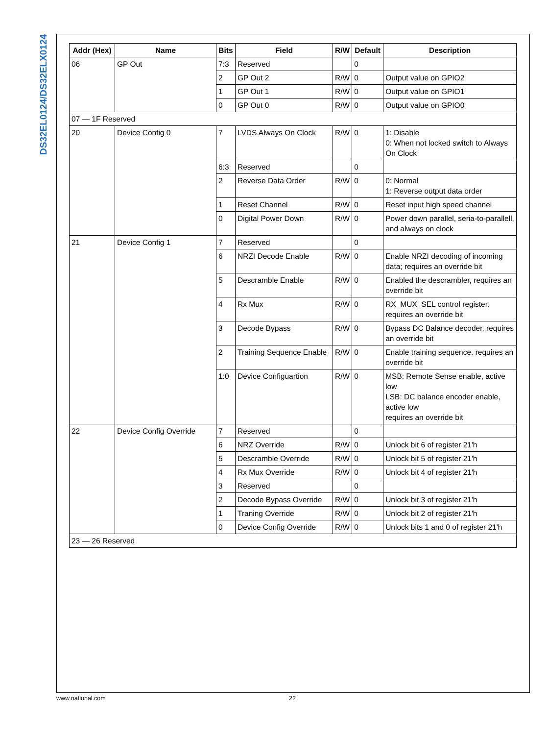DS32EL0124/DS32ELX0124
| Addr (Hex) | Name | Bits | Field | R/W | Default | Description |
| --- | --- | --- | --- | --- | --- | --- |
| 06 | GP Out | 7:3 | Reserved | | 0 | |
| | | 2 | GP Out 2 | R/W | 0 | Output value on GPIO2 |
| | | 1 | GP Out 1 | R/W | 0 | Output value on GPIO1 |
| | | 0 | GP Out 0 | R/W | 0 | Output value on GPIO0 |
| 07 — 1F Reserved | | | | | | |
| 20 | Device Config 0 | 7 | LVDS Always On Clock | R/W | 0 | 1: Disable 0: When not locked switch to Always On Clock |
| | | 6:3 | Reserved | | 0 | |
| | | 2 | Reverse Data Order | R/W | 0 | 0: Normal 1: Reverse output data order |
| | | 1 | Reset Channel | R/W | 0 | Reset input high speed channel |
| | | 0 | Digital Power Down | R/W | 0 | Power down parallel, seria-to-parallell, and always on clock |
| 21 | Device Config 1 | 7 | Reserved | | 0 | |
| | | 6 | NRZI Decode Enable | R/W | 0 | Enable NRZI decoding of incoming data; requires an override bit |
| | | 5 | Descramble Enable | R/W | 0 | Enabled the descrambler, requires an override bit |
| | | 4 | Rx Mux | R/W | 0 | RX_MUX_SEL control register. requires an override bit |
| | | 3 | Decode Bypass | R/W | 0 | Bypass DC Balance decoder. requires an override bit |
| | | 2 | Training Sequence Enable | R/W | 0 | Enable training sequence. requires an override bit |
| | | 1:0 | Device Configuartion | R/W | 0 | MSB: Remote Sense enable, active low LSB: DC balance encoder enable, active low requires an override bit |
| 22 | Device Config Override | 7 | Reserved | | 0 | |
| | | 6 | NRZ Override | R/W | 0 | Unlock bit 6 of register 21'h |
| | | 5 | Descramble Override | R/W | 0 | Unlock bit 5 of register 21'h |
| | | 4 | Rx Mux Override | R/W | 0 | Unlock bit 4 of register 21'h |
| | | 3 | Reserved | | 0 | |
| | | 2 | Decode Bypass Override | R/W | 0 | Unlock bit 3 of register 21'h |
| | | 1 | Traning Override | R/W | 0 | Unlock bit 2 of register 21'h |
| | | 0 | Device Config Override | R/W | 0 | Unlock bits 1 and 0 of register 21'h |
| 23 — 26 Reserved | | | | | | |
www.national.com 22